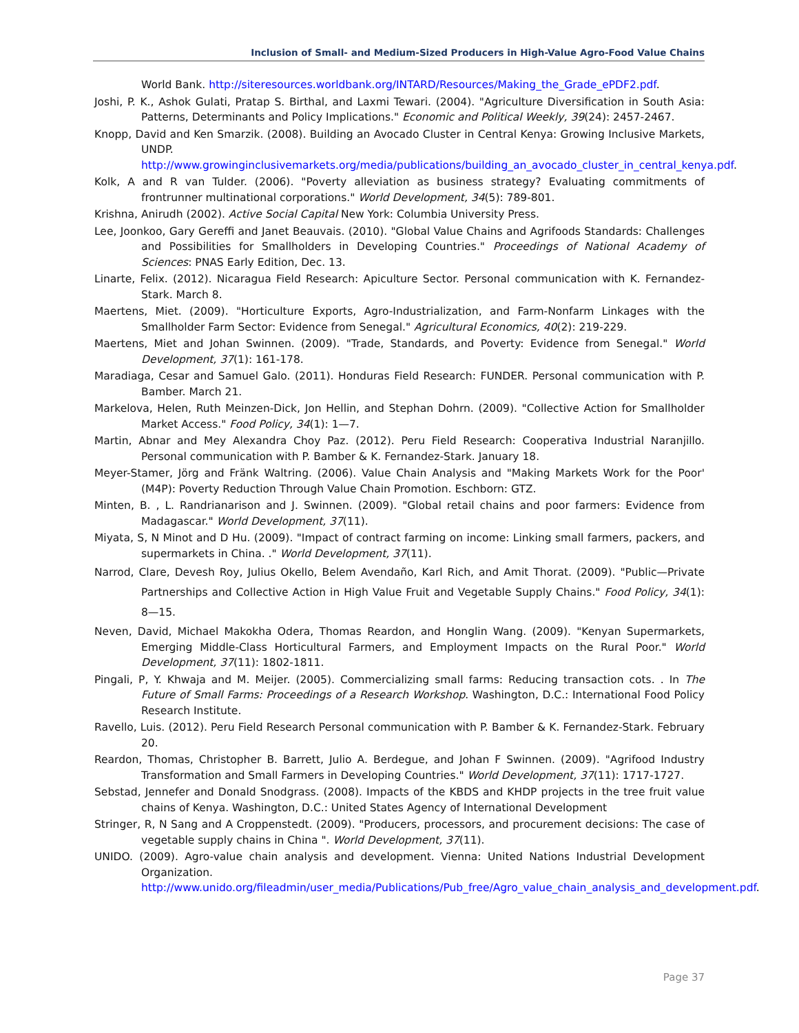Inclusion of Small- and Medium-Sized Producers in High-Value Agro-Food Value Chains
World Bank. http://siteresources.worldbank.org/INTARD/Resources/Making_the_Grade_ePDF2.pdf.
Joshi, P. K., Ashok Gulati, Pratap S. Birthal, and Laxmi Tewari. (2004). "Agriculture Diversification in South Asia: Patterns, Determinants and Policy Implications." Economic and Political Weekly, 39(24): 2457-2467.
Knopp, David and Ken Smarzik. (2008). Building an Avocado Cluster in Central Kenya: Growing Inclusive Markets, UNDP. http://www.growinginclusivemarkets.org/media/publications/building_an_avocado_cluster_in_central_kenya.pdf.
Kolk, A and R van Tulder. (2006). "Poverty alleviation as business strategy? Evaluating commitments of frontrunner multinational corporations." World Development, 34(5): 789-801.
Krishna, Anirudh (2002). Active Social Capital New York: Columbia University Press.
Lee, Joonkoo, Gary Gereffi and Janet Beauvais. (2010). "Global Value Chains and Agrifoods Standards: Challenges and Possibilities for Smallholders in Developing Countries." Proceedings of National Academy of Sciences: PNAS Early Edition, Dec. 13.
Linarte, Felix. (2012). Nicaragua Field Research: Apiculture Sector. Personal communication with K. Fernandez-Stark. March 8.
Maertens, Miet. (2009). "Horticulture Exports, Agro-Industrialization, and Farm-Nonfarm Linkages with the Smallholder Farm Sector: Evidence from Senegal." Agricultural Economics, 40(2): 219-229.
Maertens, Miet and Johan Swinnen. (2009). "Trade, Standards, and Poverty: Evidence from Senegal." World Development, 37(1): 161-178.
Maradiaga, Cesar and Samuel Galo. (2011). Honduras Field Research: FUNDER. Personal communication with P. Bamber. March 21.
Markelova, Helen, Ruth Meinzen-Dick, Jon Hellin, and Stephan Dohrn. (2009). "Collective Action for Smallholder Market Access." Food Policy, 34(1): 1—7.
Martin, Abnar and Mey Alexandra Choy Paz. (2012). Peru Field Research: Cooperativa Industrial Naranjillo. Personal communication with P. Bamber & K. Fernandez-Stark. January 18.
Meyer-Stamer, Jörg and Fränk Waltring. (2006). Value Chain Analysis and "Making Markets Work for the Poor' (M4P): Poverty Reduction Through Value Chain Promotion. Eschborn: GTZ.
Minten, B. , L. Randrianarison and J. Swinnen. (2009). "Global retail chains and poor farmers: Evidence from Madagascar." World Development, 37(11).
Miyata, S, N Minot and D Hu. (2009). "Impact of contract farming on income: Linking small farmers, packers, and supermarkets in China. ." World Development, 37(11).
Narrod, Clare, Devesh Roy, Julius Okello, Belem Avendaño, Karl Rich, and Amit Thorat. (2009). "Public—Private Partnerships and Collective Action in High Value Fruit and Vegetable Supply Chains." Food Policy, 34(1): 8—15.
Neven, David, Michael Makokha Odera, Thomas Reardon, and Honglin Wang. (2009). "Kenyan Supermarkets, Emerging Middle-Class Horticultural Farmers, and Employment Impacts on the Rural Poor." World Development, 37(11): 1802-1811.
Pingali, P, Y. Khwaja and M. Meijer. (2005). Commercializing small farms: Reducing transaction cots. . In The Future of Small Farms: Proceedings of a Research Workshop. Washington, D.C.: International Food Policy Research Institute.
Ravello, Luis. (2012). Peru Field Research Personal communication with P. Bamber & K. Fernandez-Stark. February 20.
Reardon, Thomas, Christopher B. Barrett, Julio A. Berdegue, and Johan F Swinnen. (2009). "Agrifood Industry Transformation and Small Farmers in Developing Countries." World Development, 37(11): 1717-1727.
Sebstad, Jennefer and Donald Snodgrass. (2008). Impacts of the KBDS and KHDP projects in the tree fruit value chains of Kenya. Washington, D.C.: United States Agency of International Development
Stringer, R, N Sang and A Croppenstedt. (2009). "Producers, processors, and procurement decisions: The case of vegetable supply chains in China ". World Development, 37(11).
UNIDO. (2009). Agro-value chain analysis and development. Vienna: United Nations Industrial Development Organization. http://www.unido.org/fileadmin/user_media/Publications/Pub_free/Agro_value_chain_analysis_and_development.pdf.
Page 37